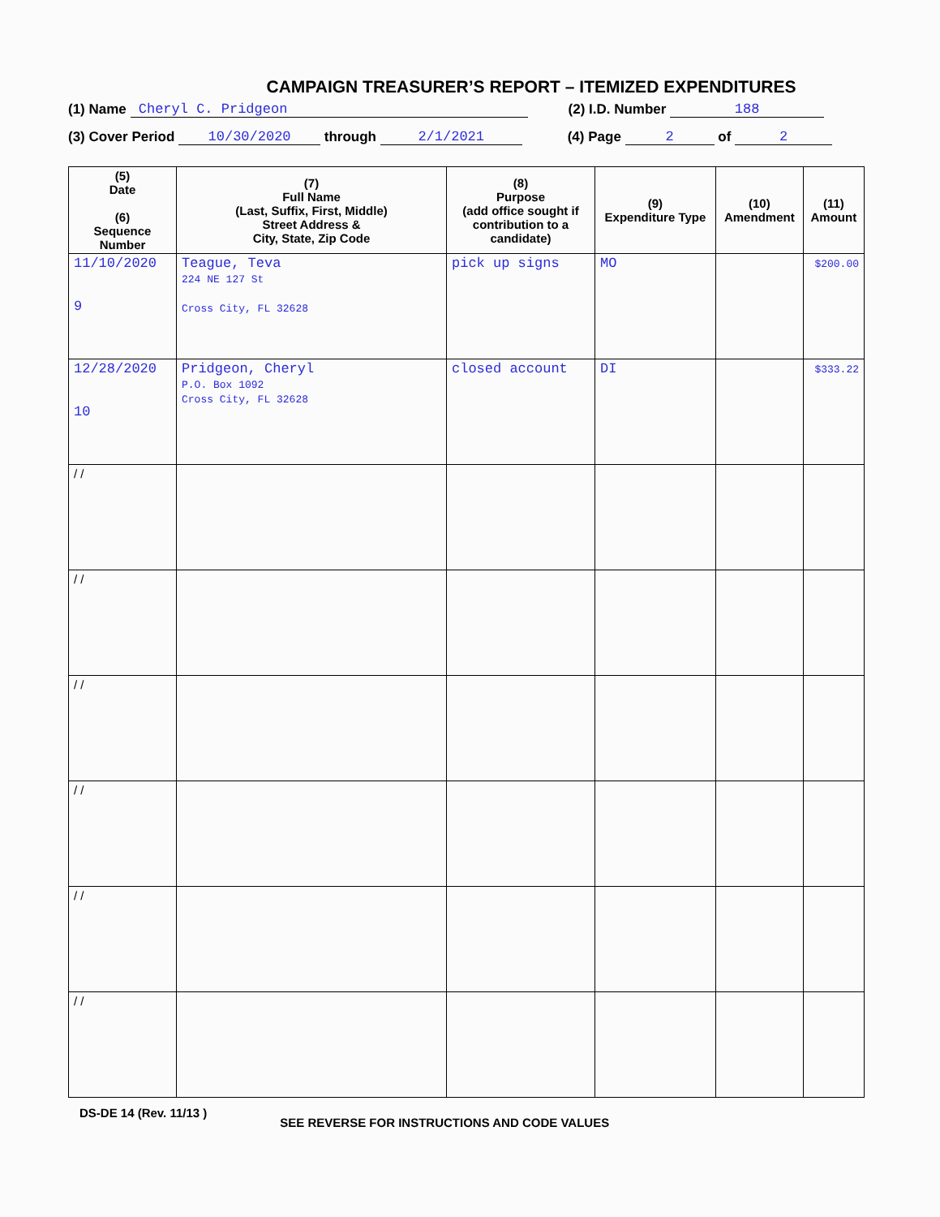CAMPAIGN TREASURER’S REPORT – ITEMIZED EXPENDITURES
(1) Name Cheryl C. Pridgeon (2) I.D. Number 188
(3) Cover Period 10/30/2020 through 2/1/2021 (4) Page 2 of 2
| (5) Date (6) Sequence Number | (7) Full Name (Last, Suffix, First, Middle) Street Address & City, State, Zip Code | (8) Purpose (add office sought if contribution to a candidate) | (9) Expenditure Type | (10) Amendment | (11) Amount |
| --- | --- | --- | --- | --- | --- |
| 11/10/2020 9 | Teague, Teva 224 NE 127 St Cross City, FL 32628 | pick up signs | MO | | $200.00 |
| 12/28/2020 10 | Pridgeon, Cheryl P.O. Box 1092 Cross City, FL 32628 | closed account | DI | | $333.22 |
| / / | | | | | |
| / / | | | | | |
| / / | | | | | |
| / / | | | | | |
| / / | | | | | |
| / / | | | | | |
DS-DE 14 (Rev. 11/13 ) SEE REVERSE FOR INSTRUCTIONS AND CODE VALUES